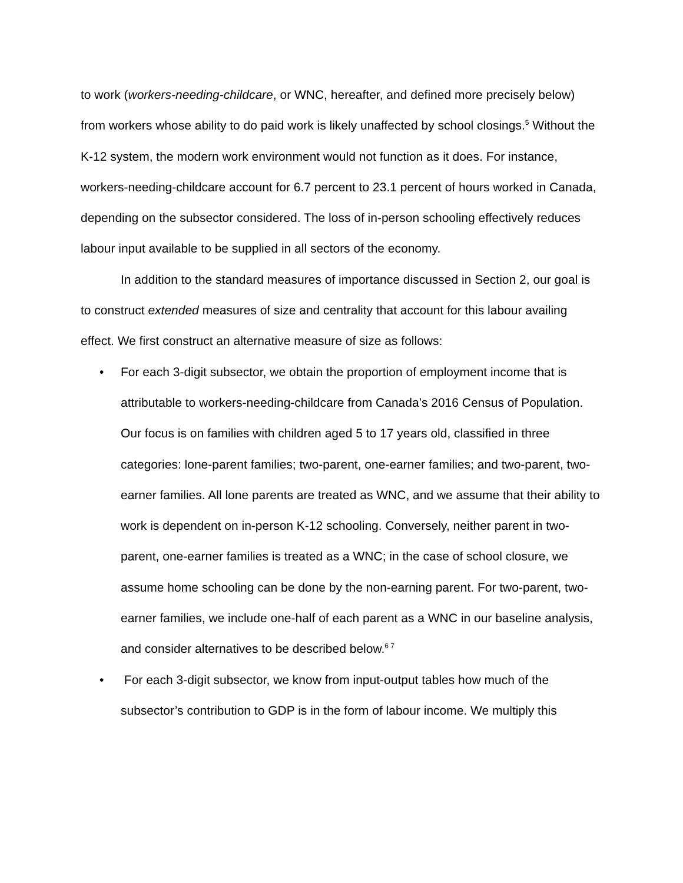to work (workers-needing-childcare, or WNC, hereafter, and defined more precisely below) from workers whose ability to do paid work is likely unaffected by school closings.<sup>5</sup> Without the K-12 system, the modern work environment would not function as it does. For instance, workers-needing-childcare account for 6.7 percent to 23.1 percent of hours worked in Canada, depending on the subsector considered. The loss of in-person schooling effectively reduces labour input available to be supplied in all sectors of the economy.
In addition to the standard measures of importance discussed in Section 2, our goal is to construct extended measures of size and centrality that account for this labour availing effect. We first construct an alternative measure of size as follows:
• For each 3-digit subsector, we obtain the proportion of employment income that is attributable to workers-needing-childcare from Canada’s 2016 Census of Population. Our focus is on families with children aged 5 to 17 years old, classified in three categories: lone-parent families; two-parent, one-earner families; and two-parent, two-earner families. All lone parents are treated as WNC, and we assume that their ability to work is dependent on in-person K-12 schooling. Conversely, neither parent in two-parent, one-earner families is treated as a WNC; in the case of school closure, we assume home schooling can be done by the non-earning parent. For two-parent, two-earner families, we include one-half of each parent as a WNC in our baseline analysis, and consider alternatives to be described below.<sup>6 7</sup>
• For each 3-digit subsector, we know from input-output tables how much of the subsector’s contribution to GDP is in the form of labour income. We multiply this